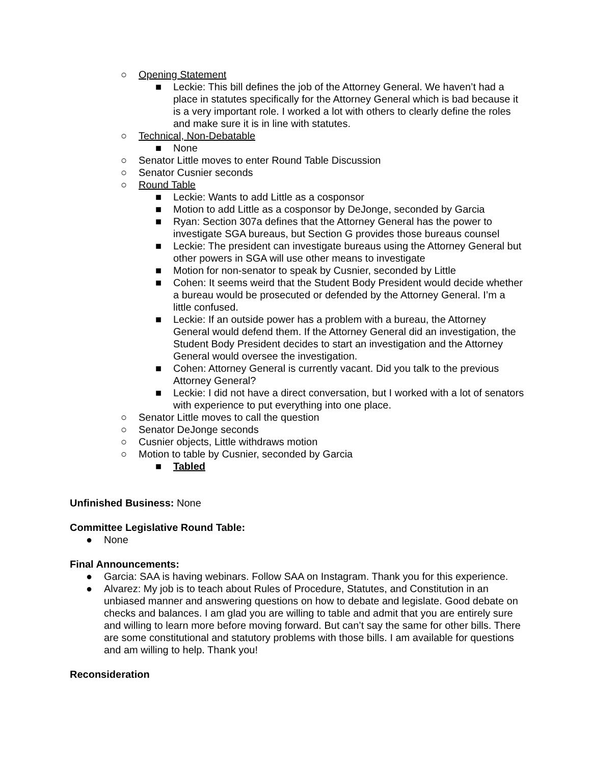○ Opening Statement
■ Leckie: This bill defines the job of the Attorney General. We haven’t had a place in statutes specifically for the Attorney General which is bad because it is a very important role. I worked a lot with others to clearly define the roles and make sure it is in line with statutes.
○ Technical, Non-Debatable
■ None
○ Senator Little moves to enter Round Table Discussion
○ Senator Cusnier seconds
○ Round Table
■ Leckie: Wants to add Little as a cosponsor
■ Motion to add Little as a cosponsor by DeJonge, seconded by Garcia
■ Ryan: Section 307a defines that the Attorney General has the power to investigate SGA bureaus, but Section G provides those bureaus counsel
■ Leckie: The president can investigate bureaus using the Attorney General but other powers in SGA will use other means to investigate
■ Motion for non-senator to speak by Cusnier, seconded by Little
■ Cohen: It seems weird that the Student Body President would decide whether a bureau would be prosecuted or defended by the Attorney General. I’m a little confused.
■ Leckie: If an outside power has a problem with a bureau, the Attorney General would defend them. If the Attorney General did an investigation, the Student Body President decides to start an investigation and the Attorney General would oversee the investigation.
■ Cohen: Attorney General is currently vacant. Did you talk to the previous Attorney General?
■ Leckie: I did not have a direct conversation, but I worked with a lot of senators with experience to put everything into one place.
○ Senator Little moves to call the question
○ Senator DeJonge seconds
○ Cusnier objects, Little withdraws motion
○ Motion to table by Cusnier, seconded by Garcia
■ Tabled
Unfinished Business: None
Committee Legislative Round Table:
● None
Final Announcements:
● Garcia: SAA is having webinars. Follow SAA on Instagram. Thank you for this experience.
● Alvarez: My job is to teach about Rules of Procedure, Statutes, and Constitution in an unbiased manner and answering questions on how to debate and legislate. Good debate on checks and balances. I am glad you are willing to table and admit that you are entirely sure and willing to learn more before moving forward. But can’t say the same for other bills. There are some constitutional and statutory problems with those bills. I am available for questions and am willing to help. Thank you!
Reconsideration